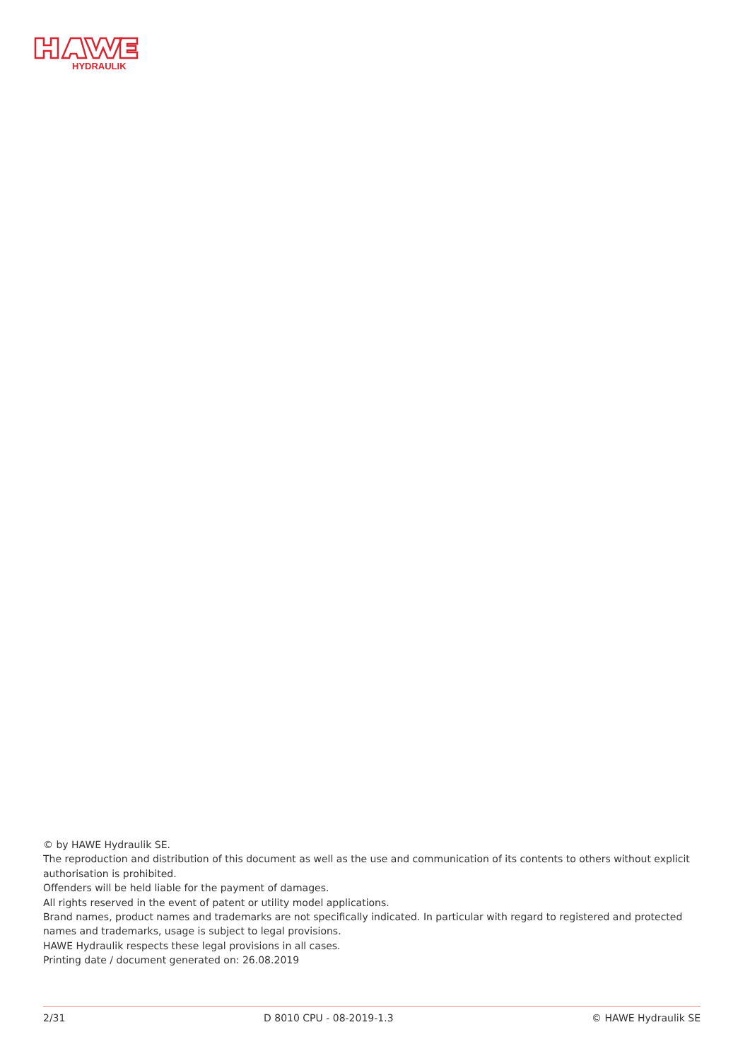HYDRAULIK
© by HAWE Hydraulik SE.
The reproduction and distribution of this document as well as the use and communication of its contents to others without explicit authorisation is prohibited.
Offenders will be held liable for the payment of damages.
All rights reserved in the event of patent or utility model applications.
Brand names, product names and trademarks are not specifically indicated. In particular with regard to registered and protected names and trademarks, usage is subject to legal provisions.
HAWE Hydraulik respects these legal provisions in all cases.
Printing date / document generated on: 26.08.2019
2/31 D 8010 CPU - 08-2019-1.3 © HAWE Hydraulik SE